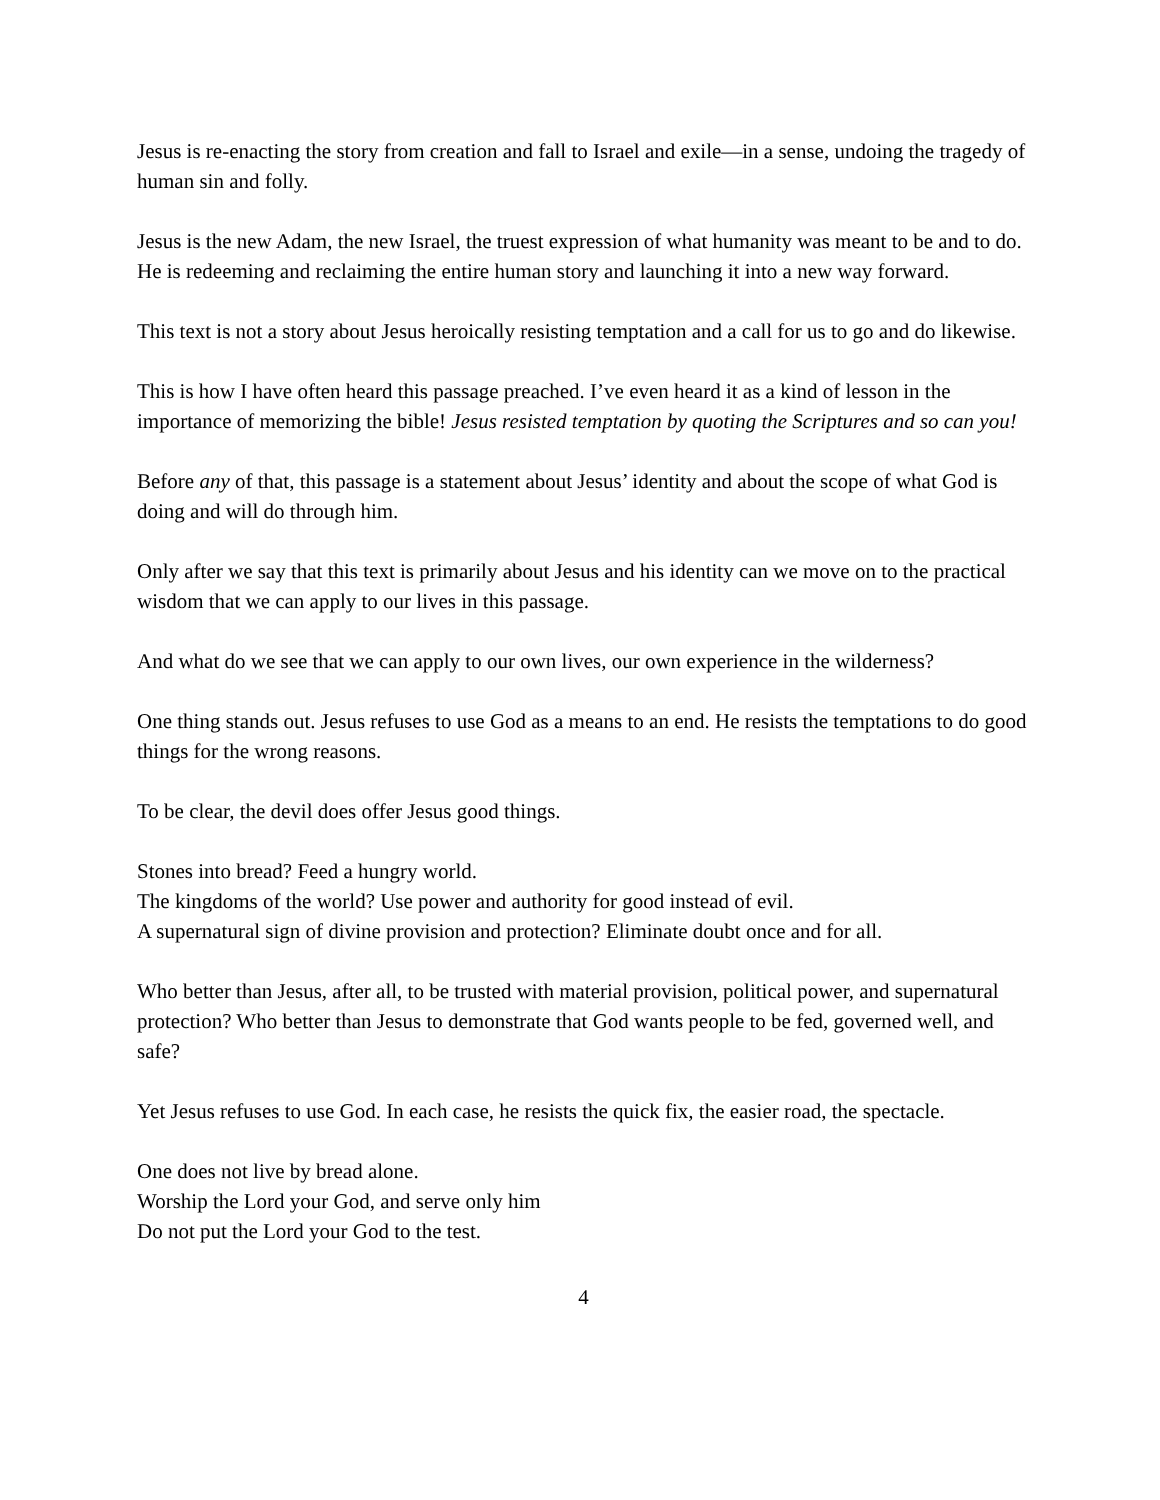Jesus is re-enacting the story from creation and fall to Israel and exile—in a sense, undoing the tragedy of human sin and folly.
Jesus is the new Adam, the new Israel, the truest expression of what humanity was meant to be and to do. He is redeeming and reclaiming the entire human story and launching it into a new way forward.
This text is not a story about Jesus heroically resisting temptation and a call for us to go and do likewise.
This is how I have often heard this passage preached. I’ve even heard it as a kind of lesson in the importance of memorizing the bible! Jesus resisted temptation by quoting the Scriptures and so can you!
Before any of that, this passage is a statement about Jesus’ identity and about the scope of what God is doing and will do through him.
Only after we say that this text is primarily about Jesus and his identity can we move on to the practical wisdom that we can apply to our lives in this passage.
And what do we see that we can apply to our own lives, our own experience in the wilderness?
One thing stands out. Jesus refuses to use God as a means to an end. He resists the temptations to do good things for the wrong reasons.
To be clear, the devil does offer Jesus good things.
Stones into bread? Feed a hungry world.
The kingdoms of the world? Use power and authority for good instead of evil.
A supernatural sign of divine provision and protection? Eliminate doubt once and for all.
Who better than Jesus, after all, to be trusted with material provision, political power, and supernatural protection? Who better than Jesus to demonstrate that God wants people to be fed, governed well, and safe?
Yet Jesus refuses to use God. In each case, he resists the quick fix, the easier road, the spectacle.
One does not live by bread alone.
Worship the Lord your God, and serve only him
Do not put the Lord your God to the test.
4